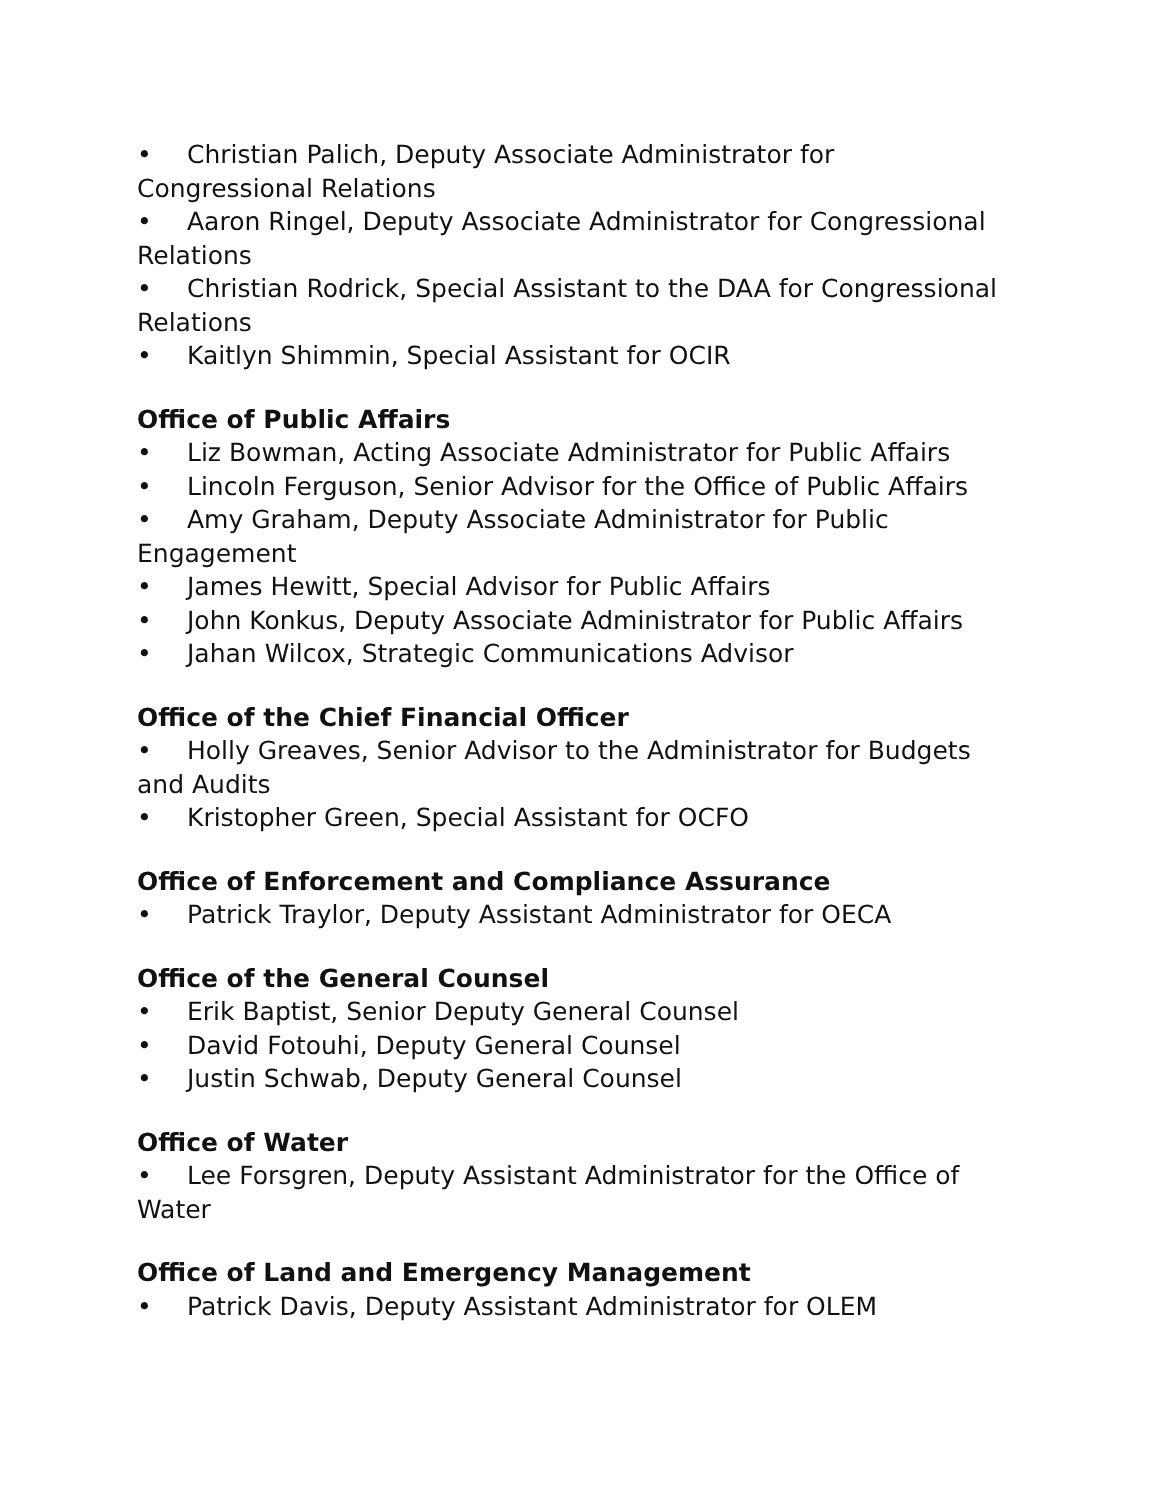• Christian Palich, Deputy Associate Administrator for Congressional Relations
• Aaron Ringel, Deputy Associate Administrator for Congressional Relations
• Christian Rodrick, Special Assistant to the DAA for Congressional Relations
• Kaitlyn Shimmin, Special Assistant for OCIR
Office of Public Affairs
• Liz Bowman, Acting Associate Administrator for Public Affairs
• Lincoln Ferguson, Senior Advisor for the Office of Public Affairs
• Amy Graham, Deputy Associate Administrator for Public Engagement
• James Hewitt, Special Advisor for Public Affairs
• John Konkus, Deputy Associate Administrator for Public Affairs
• Jahan Wilcox, Strategic Communications Advisor
Office of the Chief Financial Officer
• Holly Greaves, Senior Advisor to the Administrator for Budgets and Audits
• Kristopher Green, Special Assistant for OCFO
Office of Enforcement and Compliance Assurance
• Patrick Traylor, Deputy Assistant Administrator for OECA
Office of the General Counsel
• Erik Baptist, Senior Deputy General Counsel
• David Fotouhi, Deputy General Counsel
• Justin Schwab, Deputy General Counsel
Office of Water
• Lee Forsgren, Deputy Assistant Administrator for the Office of Water
Office of Land and Emergency Management
• Patrick Davis, Deputy Assistant Administrator for OLEM